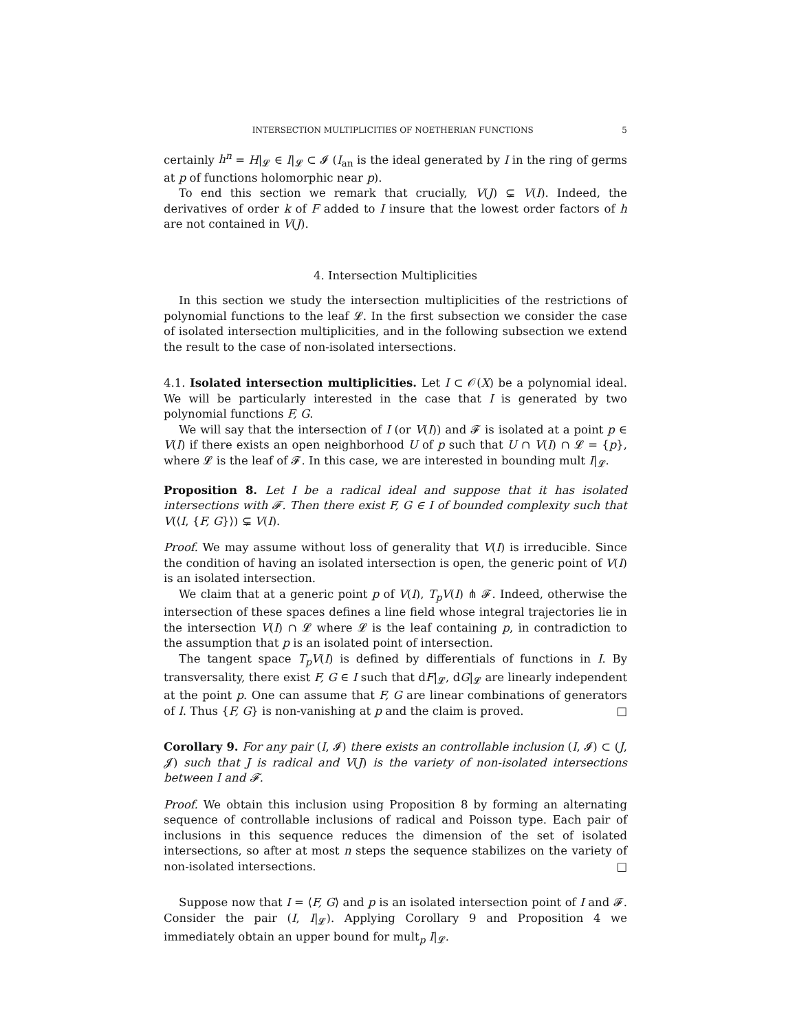INTERSECTION MULTIPLICITIES OF NOETHERIAN FUNCTIONS 5
certainly h<sup>n</sup> = H|<sub>𝓛</sub> ∈ I|<sub>𝓛</sub> ⊂ 𝓘 (I<sub>an</sub> is the ideal generated by I in the ring of germs at p of functions holomorphic near p).
To end this section we remark that crucially, V(J) ⊊ V(I). Indeed, the derivatives of order k of F added to I insure that the lowest order factors of h are not contained in V(J).
4. Intersection Multiplicities
In this section we study the intersection multiplicities of the restrictions of polynomial functions to the leaf 𝓛. In the first subsection we consider the case of isolated intersection multiplicities, and in the following subsection we extend the result to the case of non-isolated intersections.
4.1. Isolated intersection multiplicities. Let I ⊂ 𝒪(X) be a polynomial ideal. We will be particularly interested in the case that I is generated by two polynomial functions F, G.
We will say that the intersection of I (or V(I)) and 𝓕 is isolated at a point p ∈ V(I) if there exists an open neighborhood U of p such that U ∩ V(I) ∩ 𝓛 = {p}, where 𝓛 is the leaf of 𝓕. In this case, we are interested in bounding mult I|<sub>𝓛</sub>.
Proposition 8. Let I be a radical ideal and suppose that it has isolated intersections with 𝓕. Then there exist F, G ∈ I of bounded complexity such that V(⟨I, {F, G}⟩) ⊊ V(I).
Proof. We may assume without loss of generality that V(I) is irreducible. Since the condition of having an isolated intersection is open, the generic point of V(I) is an isolated intersection.
We claim that at a generic point p of V(I), T<sub>p</sub>V(I) ⋔ 𝓕. Indeed, otherwise the intersection of these spaces defines a line field whose integral trajectories lie in the intersection V(I) ∩ 𝓛 where 𝓛 is the leaf containing p, in contradiction to the assumption that p is an isolated point of intersection.
The tangent space T<sub>p</sub>V(I) is defined by differentials of functions in I. By transversality, there exist F, G ∈ I such that dF|<sub>𝓛</sub>, dG|<sub>𝓛</sub> are linearly independent at the point p. One can assume that F, G are linear combinations of generators of I. Thus {F, G} is non-vanishing at p and the claim is proved. □
Corollary 9. For any pair (I, 𝓘) there exists an controllable inclusion (I, 𝓘) ⊂ (J, 𝓙) such that J is radical and V(J) is the variety of non-isolated intersections between I and 𝓕.
Proof. We obtain this inclusion using Proposition 8 by forming an alternating sequence of controllable inclusions of radical and Poisson type. Each pair of inclusions in this sequence reduces the dimension of the set of isolated intersections, so after at most n steps the sequence stabilizes on the variety of non-isolated intersections. □
Suppose now that I = ⟨F, G⟩ and p is an isolated intersection point of I and 𝓕. Consider the pair (I, I|<sub>𝓛</sub>). Applying Corollary 9 and Proposition 4 we immediately obtain an upper bound for mult<sub>p</sub> I|<sub>𝓛</sub>.